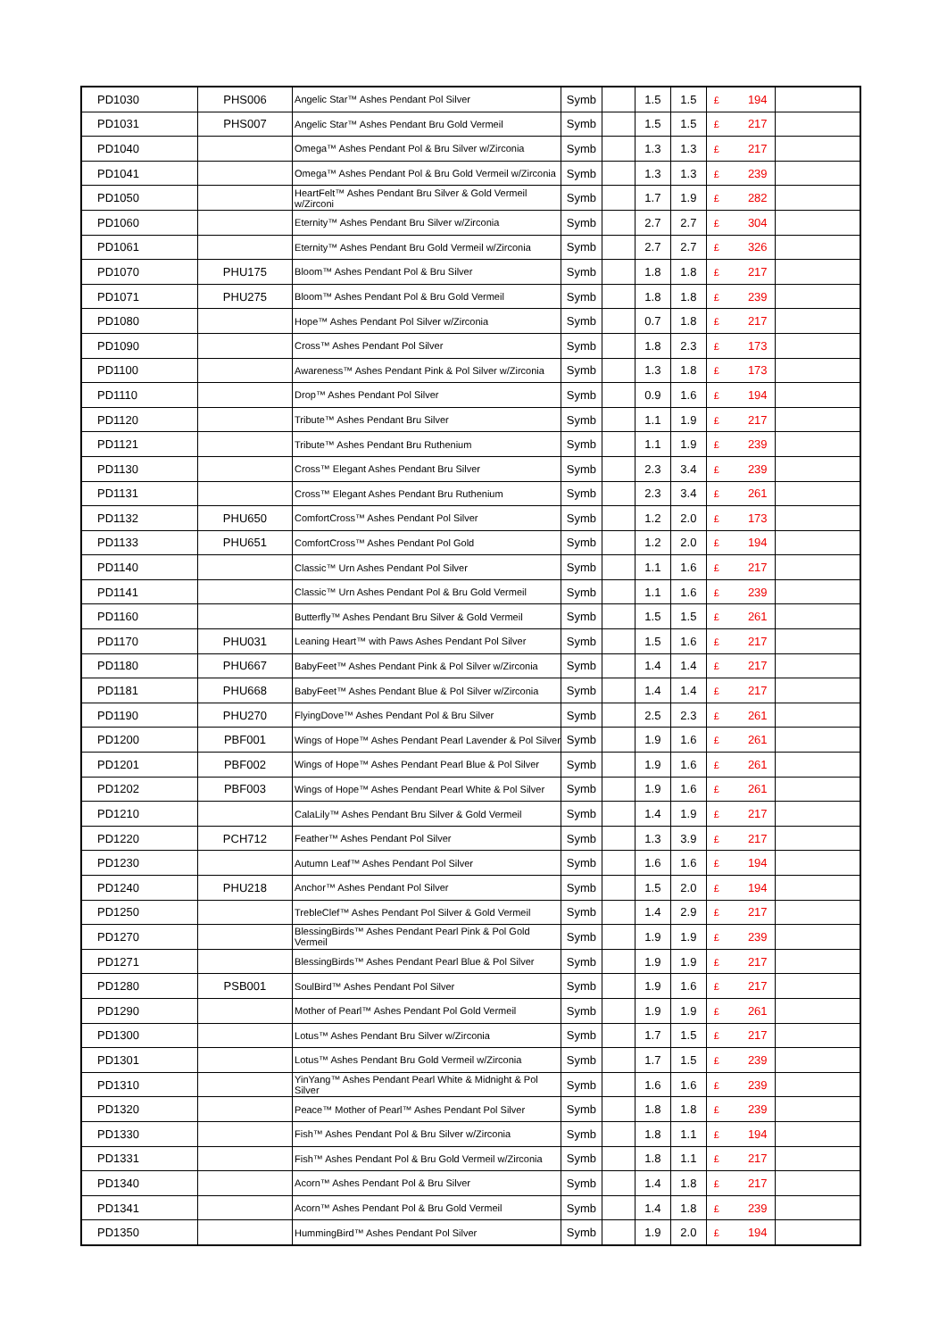| PD1030 | PHS006 | Angelic Star™ Ashes Pendant Pol Silver | Symb | | 1.5 | 1.5 | £ 194 | |
| PD1031 | PHS007 | Angelic Star™ Ashes Pendant Bru Gold Vermeil | Symb | | 1.5 | 1.5 | £ 217 | |
| PD1040 | | Omega™ Ashes Pendant Pol & Bru Silver w/Zirconia | Symb | | 1.3 | 1.3 | £ 217 | |
| PD1041 | | Omega™ Ashes Pendant Pol & Bru Gold Vermeil w/Zirconia | Symb | | 1.3 | 1.3 | £ 239 | |
| PD1050 | | HeartFelt™ Ashes Pendant Bru Silver & Gold Vermeil w/Zirconi | Symb | | 1.7 | 1.9 | £ 282 | |
| PD1060 | | Eternity™ Ashes Pendant Bru Silver w/Zirconia | Symb | | 2.7 | 2.7 | £ 304 | |
| PD1061 | | Eternity™ Ashes Pendant Bru Gold Vermeil w/Zirconia | Symb | | 2.7 | 2.7 | £ 326 | |
| PD1070 | PHU175 | Bloom™ Ashes Pendant Pol & Bru Silver | Symb | | 1.8 | 1.8 | £ 217 | |
| PD1071 | PHU275 | Bloom™ Ashes Pendant Pol & Bru Gold Vermeil | Symb | | 1.8 | 1.8 | £ 239 | |
| PD1080 | | Hope™ Ashes Pendant Pol Silver w/Zirconia | Symb | | 0.7 | 1.8 | £ 217 | |
| PD1090 | | Cross™ Ashes Pendant Pol Silver | Symb | | 1.8 | 2.3 | £ 173 | |
| PD1100 | | Awareness™ Ashes Pendant Pink & Pol Silver w/Zirconia | Symb | | 1.3 | 1.8 | £ 173 | |
| PD1110 | | Drop™ Ashes Pendant Pol Silver | Symb | | 0.9 | 1.6 | £ 194 | |
| PD1120 | | Tribute™ Ashes Pendant Bru Silver | Symb | | 1.1 | 1.9 | £ 217 | |
| PD1121 | | Tribute™ Ashes Pendant Bru Ruthenium | Symb | | 1.1 | 1.9 | £ 239 | |
| PD1130 | | Cross™ Elegant Ashes Pendant Bru Silver | Symb | | 2.3 | 3.4 | £ 239 | |
| PD1131 | | Cross™ Elegant Ashes Pendant Bru Ruthenium | Symb | | 2.3 | 3.4 | £ 261 | |
| PD1132 | PHU650 | ComfortCross™ Ashes Pendant Pol Silver | Symb | | 1.2 | 2.0 | £ 173 | |
| PD1133 | PHU651 | ComfortCross™ Ashes Pendant Pol Gold | Symb | | 1.2 | 2.0 | £ 194 | |
| PD1140 | | Classic™ Urn Ashes Pendant Pol Silver | Symb | | 1.1 | 1.6 | £ 217 | |
| PD1141 | | Classic™ Urn Ashes Pendant Pol & Bru Gold Vermeil | Symb | | 1.1 | 1.6 | £ 239 | |
| PD1160 | | Butterfly™ Ashes Pendant Bru Silver & Gold Vermeil | Symb | | 1.5 | 1.5 | £ 261 | |
| PD1170 | PHU031 | Leaning Heart™ with Paws Ashes Pendant Pol Silver | Symb | | 1.5 | 1.6 | £ 217 | |
| PD1180 | PHU667 | BabyFeet™ Ashes Pendant Pink & Pol Silver w/Zirconia | Symb | | 1.4 | 1.4 | £ 217 | |
| PD1181 | PHU668 | BabyFeet™ Ashes Pendant Blue & Pol Silver w/Zirconia | Symb | | 1.4 | 1.4 | £ 217 | |
| PD1190 | PHU270 | FlyingDove™ Ashes Pendant Pol & Bru Silver | Symb | | 2.5 | 2.3 | £ 261 | |
| PD1200 | PBF001 | Wings of Hope™ Ashes Pendant Pearl Lavender & Pol Silver | Symb | | 1.9 | 1.6 | £ 261 | |
| PD1201 | PBF002 | Wings of Hope™ Ashes Pendant Pearl Blue & Pol Silver | Symb | | 1.9 | 1.6 | £ 261 | |
| PD1202 | PBF003 | Wings of Hope™ Ashes Pendant Pearl White & Pol Silver | Symb | | 1.9 | 1.6 | £ 261 | |
| PD1210 | | CalaLily™ Ashes Pendant Bru Silver & Gold Vermeil | Symb | | 1.4 | 1.9 | £ 217 | |
| PD1220 | PCH712 | Feather™ Ashes Pendant Pol Silver | Symb | | 1.3 | 3.9 | £ 217 | |
| PD1230 | | Autumn Leaf™ Ashes Pendant Pol Silver | Symb | | 1.6 | 1.6 | £ 194 | |
| PD1240 | PHU218 | Anchor™ Ashes Pendant Pol Silver | Symb | | 1.5 | 2.0 | £ 194 | |
| PD1250 | | TrebleClef™ Ashes Pendant Pol Silver & Gold Vermeil | Symb | | 1.4 | 2.9 | £ 217 | |
| PD1270 | | BlessingBirds™ Ashes Pendant Pearl Pink & Pol Gold Vermeil | Symb | | 1.9 | 1.9 | £ 239 | |
| PD1271 | | BlessingBirds™ Ashes Pendant Pearl Blue & Pol Silver | Symb | | 1.9 | 1.9 | £ 217 | |
| PD1280 | PSB001 | SoulBird™ Ashes Pendant Pol Silver | Symb | | 1.9 | 1.6 | £ 217 | |
| PD1290 | | Mother of Pearl™ Ashes Pendant Pol Gold Vermeil | Symb | | 1.9 | 1.9 | £ 261 | |
| PD1300 | | Lotus™ Ashes Pendant Bru Silver w/Zirconia | Symb | | 1.7 | 1.5 | £ 217 | |
| PD1301 | | Lotus™ Ashes Pendant Bru Gold Vermeil w/Zirconia | Symb | | 1.7 | 1.5 | £ 239 | |
| PD1310 | | YinYang™ Ashes Pendant Pearl White & Midnight & Pol Silver | Symb | | 1.6 | 1.6 | £ 239 | |
| PD1320 | | Peace™ Mother of Pearl™ Ashes Pendant Pol Silver | Symb | | 1.8 | 1.8 | £ 239 | |
| PD1330 | | Fish™ Ashes Pendant Pol & Bru Silver w/Zirconia | Symb | | 1.8 | 1.1 | £ 194 | |
| PD1331 | | Fish™ Ashes Pendant Pol & Bru Gold Vermeil w/Zirconia | Symb | | 1.8 | 1.1 | £ 217 | |
| PD1340 | | Acorn™ Ashes Pendant Pol & Bru Silver | Symb | | 1.4 | 1.8 | £ 217 | |
| PD1341 | | Acorn™ Ashes Pendant Pol & Bru Gold Vermeil | Symb | | 1.4 | 1.8 | £ 239 | |
| PD1350 | | HummingBird™ Ashes Pendant Pol Silver | Symb | | 1.9 | 2.0 | £ 194 | |